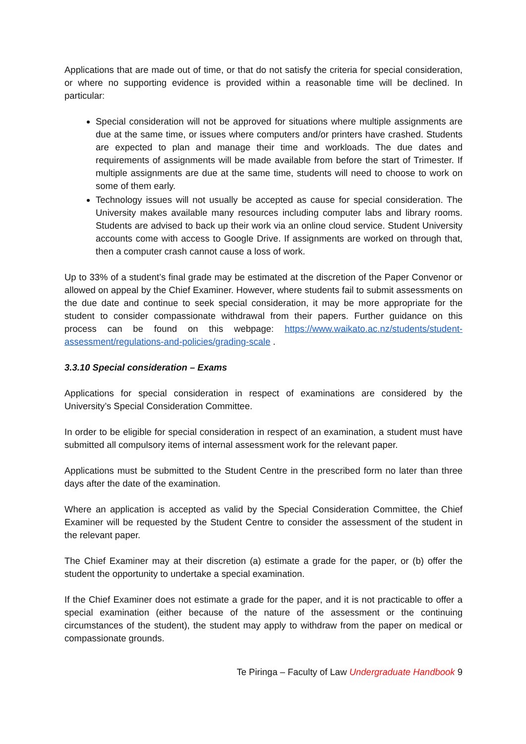Applications that are made out of time, or that do not satisfy the criteria for special consideration, or where no supporting evidence is provided within a reasonable time will be declined. In particular:
Special consideration will not be approved for situations where multiple assignments are due at the same time, or issues where computers and/or printers have crashed. Students are expected to plan and manage their time and workloads. The due dates and requirements of assignments will be made available from before the start of Trimester. If multiple assignments are due at the same time, students will need to choose to work on some of them early.
Technology issues will not usually be accepted as cause for special consideration. The University makes available many resources including computer labs and library rooms. Students are advised to back up their work via an online cloud service. Student University accounts come with access to Google Drive. If assignments are worked on through that, then a computer crash cannot cause a loss of work.
Up to 33% of a student’s final grade may be estimated at the discretion of the Paper Convenor or allowed on appeal by the Chief Examiner. However, where students fail to submit assessments on the due date and continue to seek special consideration, it may be more appropriate for the student to consider compassionate withdrawal from their papers. Further guidance on this process can be found on this webpage: https://www.waikato.ac.nz/students/student-assessment/regulations-and-policies/grading-scale .
3.3.10 Special consideration – Exams
Applications for special consideration in respect of examinations are considered by the University’s Special Consideration Committee.
In order to be eligible for special consideration in respect of an examination, a student must have submitted all compulsory items of internal assessment work for the relevant paper.
Applications must be submitted to the Student Centre in the prescribed form no later than three days after the date of the examination.
Where an application is accepted as valid by the Special Consideration Committee, the Chief Examiner will be requested by the Student Centre to consider the assessment of the student in the relevant paper.
The Chief Examiner may at their discretion (a) estimate a grade for the paper, or (b) offer the student the opportunity to undertake a special examination.
If the Chief Examiner does not estimate a grade for the paper, and it is not practicable to offer a special examination (either because of the nature of the assessment or the continuing circumstances of the student), the student may apply to withdraw from the paper on medical or compassionate grounds.
Te Piringa – Faculty of Law Undergraduate Handbook 9